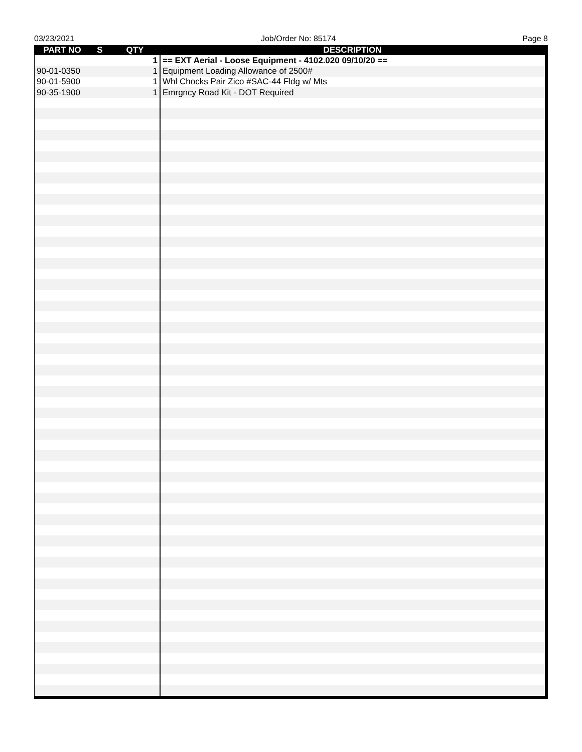03/23/2021 Job/Order No: 85174 Page 8
| PART NO | S | QTY | DESCRIPTION |
| --- | --- | --- | --- |
| | | 1 | == EXT Aerial - Loose Equipment - 4102.020 09/10/20 == |
| 90-01-0350 | | 1 | Equipment Loading Allowance of 2500# |
| 90-01-5900 | | 1 | Whl Chocks Pair Zico #SAC-44 Fldg w/ Mts |
| 90-35-1900 | | 1 | Emrgncy Road Kit - DOT Required |